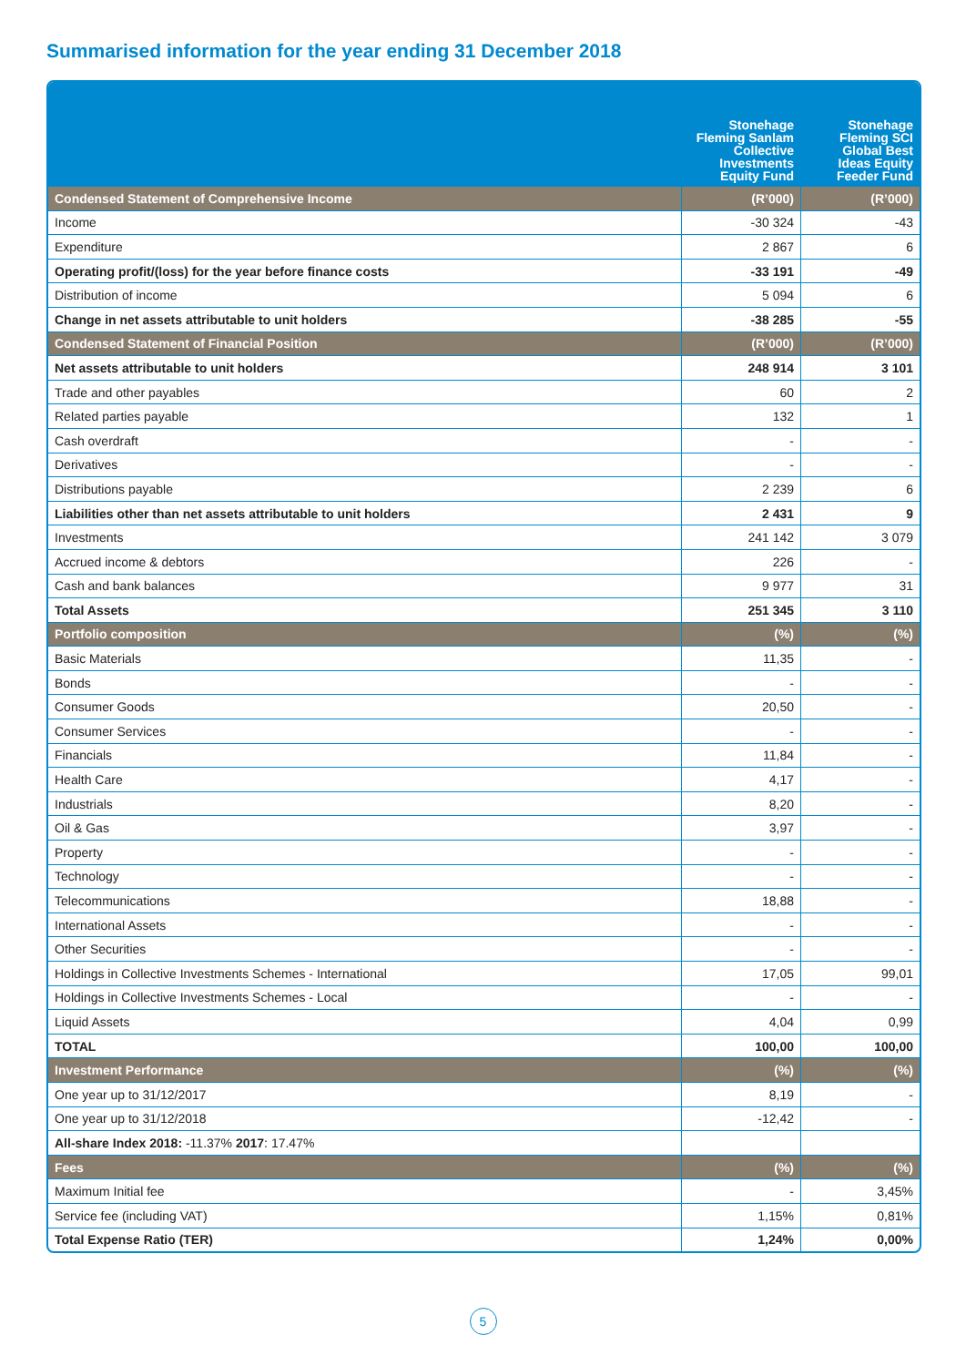Summarised information for the year ending 31 December 2018
| | Stonehage Fleming Sanlam Collective Investments Equity Fund | Stonehage Fleming SCI Global Best Ideas Equity Feeder Fund |
| --- | --- | --- |
| Condensed Statement of Comprehensive Income | (R’000) | (R’000) |
| Income | -30 324 | -43 |
| Expenditure | 2 867 | 6 |
| Operating profit/(loss) for the year before finance costs | -33 191 | -49 |
| Distribution of income | 5 094 | 6 |
| Change in net assets attributable to unit holders | -38 285 | -55 |
| Condensed Statement of Financial Position | (R’000) | (R’000) |
| Net assets attributable to unit holders | 248 914 | 3 101 |
| Trade and other payables | 60 | 2 |
| Related parties payable | 132 | 1 |
| Cash overdraft | - | - |
| Derivatives | - | - |
| Distributions payable | 2 239 | 6 |
| Liabilities other than net assets attributable to unit holders | 2 431 | 9 |
| Investments | 241 142 | 3 079 |
| Accrued income & debtors | 226 | - |
| Cash and bank balances | 9 977 | 31 |
| Total Assets | 251 345 | 3 110 |
| Portfolio composition | (%) | (%) |
| Basic Materials | 11,35 | - |
| Bonds | - | - |
| Consumer Goods | 20,50 | - |
| Consumer Services | - | - |
| Financials | 11,84 | - |
| Health Care | 4,17 | - |
| Industrials | 8,20 | - |
| Oil & Gas | 3,97 | - |
| Property | - | - |
| Technology | - | - |
| Telecommunications | 18,88 | - |
| International Assets | - | - |
| Other Securities | - | - |
| Holdings in Collective Investments Schemes - International | 17,05 | 99,01 |
| Holdings in Collective Investments Schemes - Local | - | - |
| Liquid Assets | 4,04 | 0,99 |
| TOTAL | 100,00 | 100,00 |
| Investment Performance | (%) | (%) |
| One year up to 31/12/2017 | 8,19 | - |
| One year up to 31/12/2018 | -12,42 | - |
| All-share Index 2018: -11.37% 2017 : 17.47% | | |
| Fees | (%) | (%) |
| Maximum Initial fee | - | 3,45% |
| Service fee (including VAT) | 1,15% | 0,81% |
| Total Expense Ratio (TER) | 1,24% | 0,00% |
5